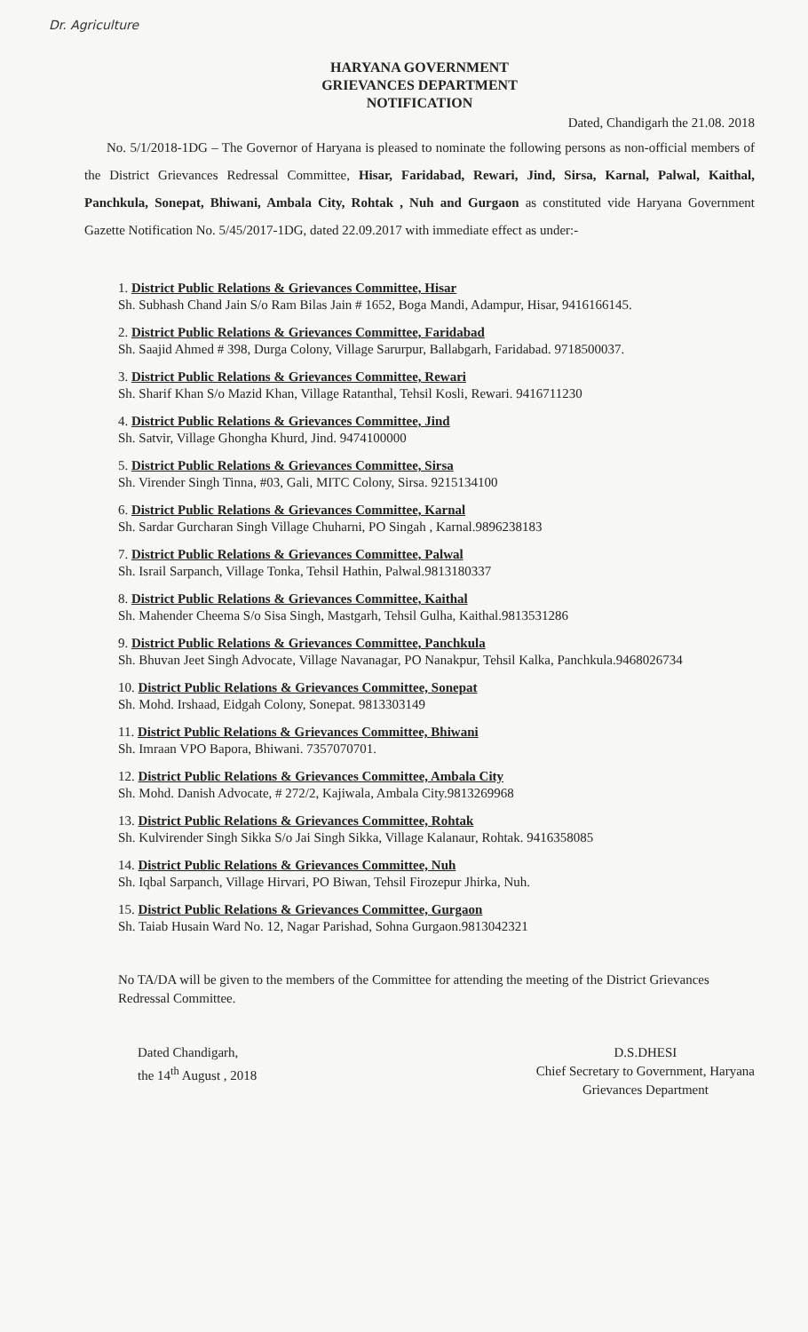Dr. Agriculture
HARYANA GOVERNMENT
GRIEVANCES DEPARTMENT
NOTIFICATION
Dated, Chandigarh the 21.08. 2018
No. 5/1/2018-1DG – The Governor of Haryana is pleased to nominate the following persons as non-official members of the District Grievances Redressal Committee, Hisar, Faridabad, Rewari, Jind, Sirsa, Karnal, Palwal, Kaithal, Panchkula, Sonepat, Bhiwani, Ambala City, Rohtak , Nuh and Gurgaon as constituted vide Haryana Government Gazette Notification No. 5/45/2017-1DG, dated 22.09.2017 with immediate effect as under:-
1. District Public Relations & Grievances Committee, Hisar
Sh. Subhash Chand Jain S/o Ram Bilas Jain # 1652, Boga Mandi, Adampur, Hisar, 9416166145.
2. District Public Relations & Grievances Committee, Faridabad
Sh. Saajid Ahmed # 398, Durga Colony, Village Sarurpur, Ballabgarh, Faridabad. 9718500037.
3. District Public Relations & Grievances Committee, Rewari
Sh. Sharif Khan S/o Mazid Khan, Village Ratanthal, Tehsil Kosli, Rewari. 9416711230
4. District Public Relations & Grievances Committee, Jind
Sh. Satvir, Village Ghongha Khurd, Jind. 9474100000
5. District Public Relations & Grievances Committee, Sirsa
Sh. Virender Singh Tinna, #03, Gali, MITC Colony, Sirsa. 9215134100
6. District Public Relations & Grievances Committee, Karnal
Sh. Sardar Gurcharan Singh Village Chuharni, PO Singah , Karnal.9896238183
7. District Public Relations & Grievances Committee, Palwal
Sh. Israil Sarpanch, Village Tonka, Tehsil Hathin, Palwal.9813180337
8. District Public Relations & Grievances Committee, Kaithal
Sh. Mahender Cheema S/o Sisa Singh, Mastgarh, Tehsil Gulha, Kaithal.9813531286
9. District Public Relations & Grievances Committee, Panchkula
Sh. Bhuvan Jeet Singh Advocate, Village Navanagar, PO Nanakpur, Tehsil Kalka, Panchkula.9468026734
10. District Public Relations & Grievances Committee, Sonepat
Sh. Mohd. Irshaad, Eidgah Colony, Sonepat. 9813303149
11. District Public Relations & Grievances Committee, Bhiwani
Sh. Imraan VPO Bapora, Bhiwani. 7357070701.
12. District Public Relations & Grievances Committee, Ambala City
Sh. Mohd. Danish Advocate, # 272/2, Kajiwala, Ambala City.9813269968
13. District Public Relations & Grievances Committee, Rohtak
Sh. Kulvirender Singh Sikka S/o Jai Singh Sikka, Village Kalanaur, Rohtak. 9416358085
14. District Public Relations & Grievances Committee, Nuh
Sh. Iqbal Sarpanch, Village Hirvari, PO Biwan, Tehsil Firozepur Jhirka, Nuh.
15. District Public Relations & Grievances Committee, Gurgaon
Sh. Taiab Husain Ward No. 12, Nagar Parishad, Sohna Gurgaon.9813042321
No TA/DA will be given to the members of the Committee for attending the meeting of the District Grievances Redressal Committee.
Dated Chandigarh,
the 14<sup>th</sup> August , 2018
D.S.DHESI
Chief Secretary to Government, Haryana
Grievances Department